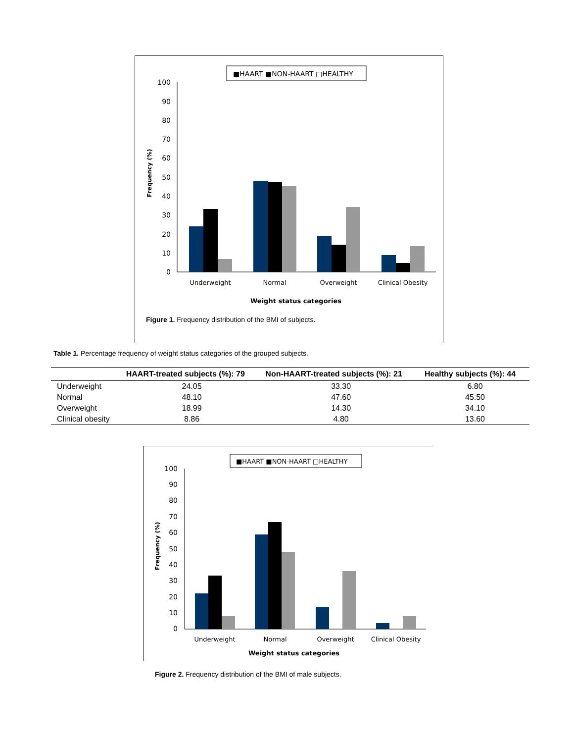■HAART ■NON-HAART □HEALTHY
Frequency (%)
0
10
20
30
40
50
60
70
80
90
100
Underweight
Normal
Overweight
Clinical Obesity
Weight status categories
Figure 1. Frequency distribution of the BMI of subjects.
Table 1. Percentage frequency of weight status categories of the grouped subjects.
| | HAART-treated subjects (%): 79 | Non-HAART-treated subjects (%): 21 | Healthy subjects (%): 44 |
| --- | --- | --- | --- |
| Underweight | 24.05 | 33.30 | 6.80 |
| Normal | 48.10 | 47.60 | 45.50 |
| Overweight | 18.99 | 14.30 | 34.10 |
| Clinical obesity | 8.86 | 4.80 | 13.60 |
■HAART ■NON-HAART □HEALTHY
Frequency (%)
0
10
20
30
40
50
60
70
80
90
100
Underweight
Normal
Overweight
Clinical Obesity
Weight status categories
Figure 2. Frequency distribution of the BMI of male subjects.